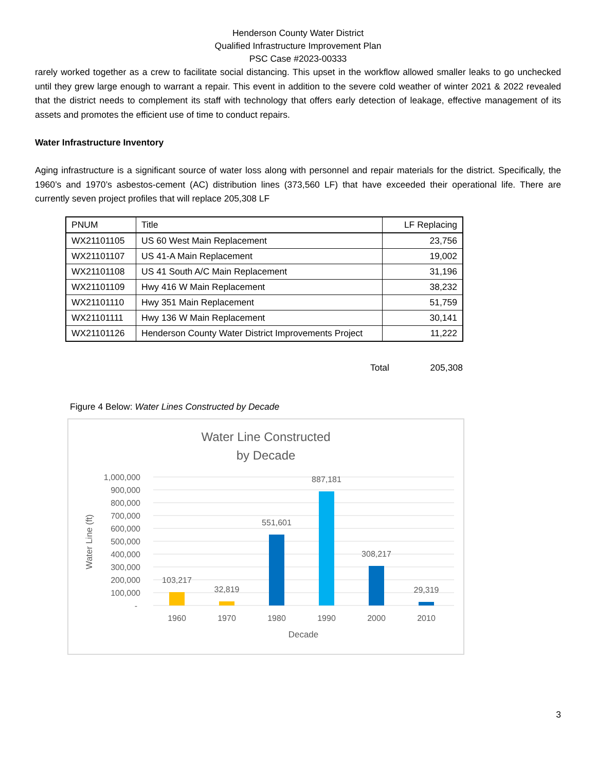Henderson County Water District
Qualified Infrastructure Improvement Plan
PSC Case #2023-00333
rarely worked together as a crew to facilitate social distancing. This upset in the workflow allowed smaller leaks to go unchecked until they grew large enough to warrant a repair. This event in addition to the severe cold weather of winter 2021 & 2022 revealed that the district needs to complement its staff with technology that offers early detection of leakage, effective management of its assets and promotes the efficient use of time to conduct repairs.
Water Infrastructure Inventory
Aging infrastructure is a significant source of water loss along with personnel and repair materials for the district. Specifically, the 1960’s and 1970’s asbestos-cement (AC) distribution lines (373,560 LF) that have exceeded their operational life. There are currently seven project profiles that will replace 205,308 LF
| PNUM | Title | LF Replacing |
| --- | --- | --- |
| WX21101105 | US 60 West Main Replacement | 23,756 |
| WX21101107 | US 41-A Main Replacement | 19,002 |
| WX21101108 | US 41 South A/C Main Replacement | 31,196 |
| WX21101109 | Hwy 416 W Main Replacement | 38,232 |
| WX21101110 | Hwy 351 Main Replacement | 51,759 |
| WX21101111 | Hwy 136 W Main Replacement | 30,141 |
| WX21101126 | Henderson County Water District Improvements Project | 11,222 |
Total 205,308
Figure 4 Below: Water Lines Constructed by Decade
Water Line Constructed
by Decade
1,000,000
900,000
800,000
700,000
600,000
500,000
400,000
300,000
200,000
100,000
-
103,217
32,819
551,601
887,181
308,217
29,319
1960
1970
1980
1990
2000
2010
Decade
Water Line (ft)
3